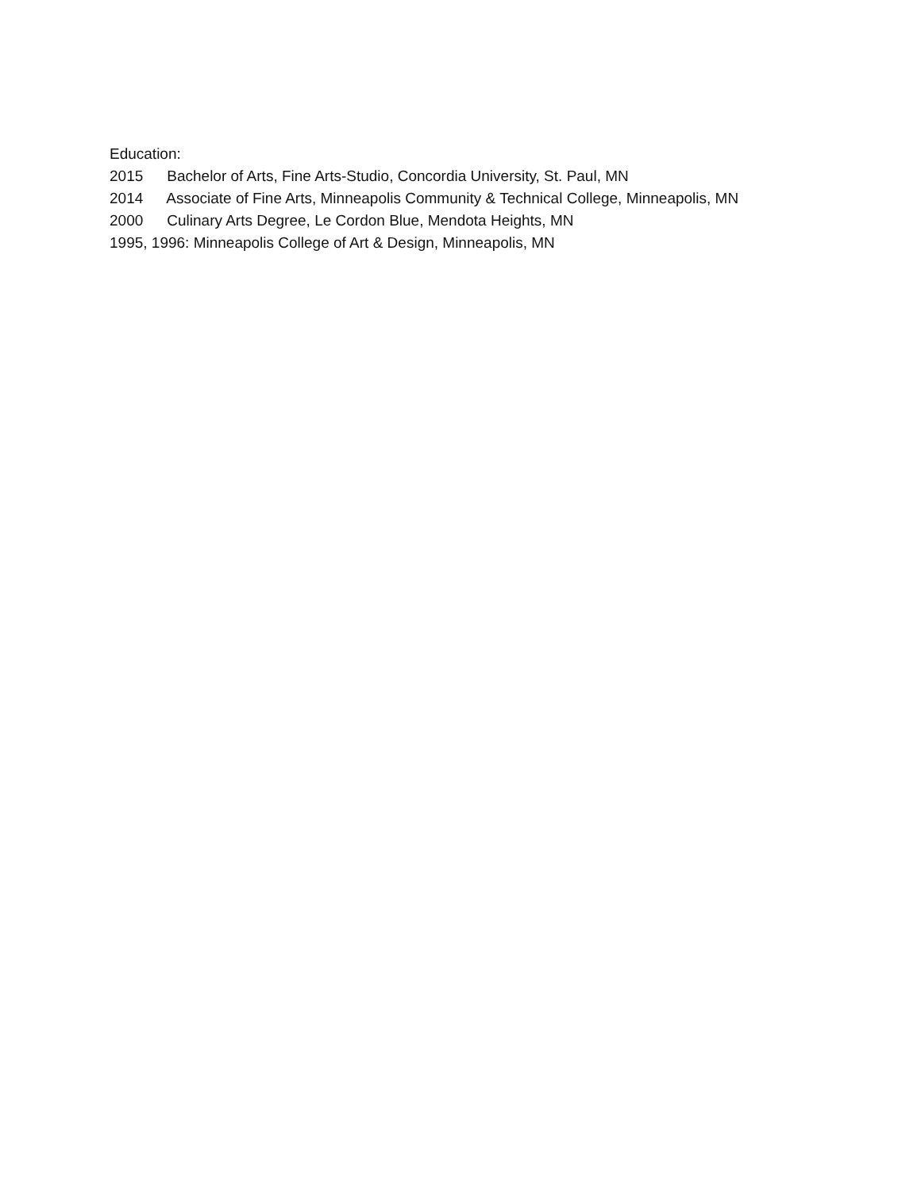Education:
2015 Bachelor of Arts, Fine Arts-Studio, Concordia University, St. Paul, MN
2014 Associate of Fine Arts, Minneapolis Community & Technical College, Minneapolis, MN
2000 Culinary Arts Degree, Le Cordon Blue, Mendota Heights, MN
1995, 1996: Minneapolis College of Art & Design, Minneapolis, MN